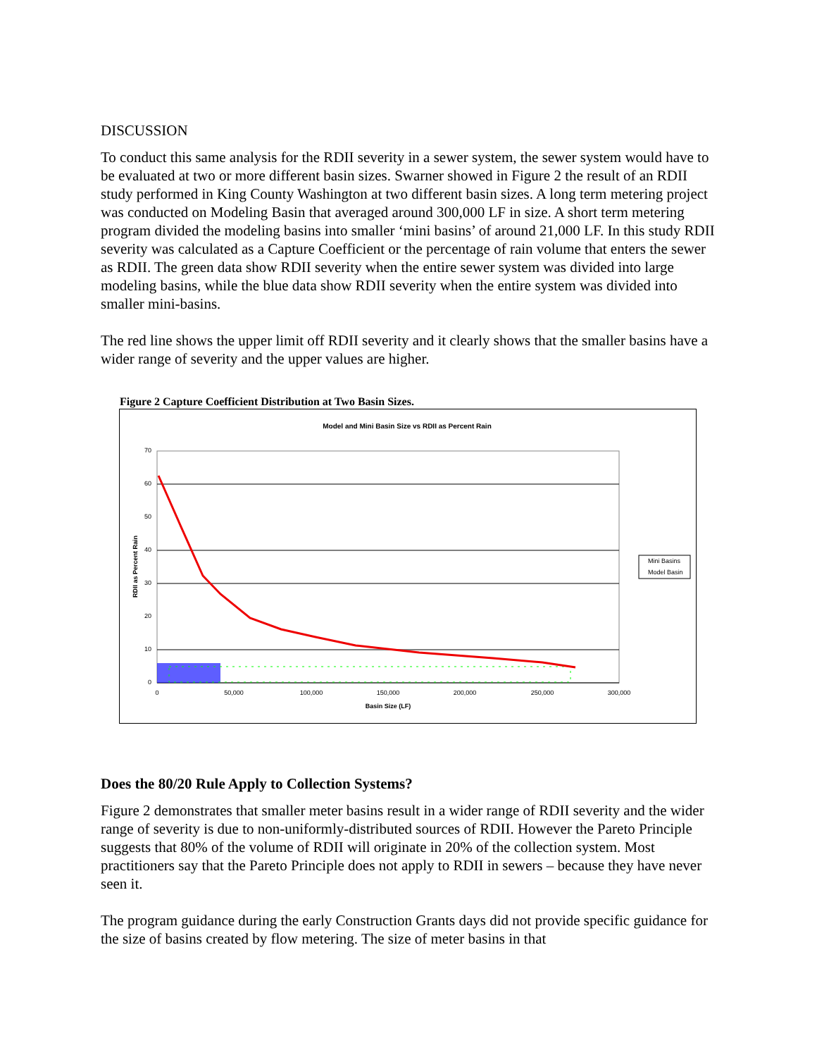DISCUSSION
To conduct this same analysis for the RDII severity in a sewer system, the sewer system would have to be evaluated at two or more different basin sizes. Swarner showed in Figure 2 the result of an RDII study performed in King County Washington at two different basin sizes. A long term metering project was conducted on Modeling Basin that averaged around 300,000 LF in size. A short term metering program divided the modeling basins into smaller ‘mini basins’ of around 21,000 LF. In this study RDII severity was calculated as a Capture Coefficient or the percentage of rain volume that enters the sewer as RDII. The green data show RDII severity when the entire sewer system was divided into large modeling basins, while the blue data show RDII severity when the entire system was divided into smaller mini-basins.
The red line shows the upper limit off RDII severity and it clearly shows that the smaller basins have a wider range of severity and the upper values are higher.
Figure 2 Capture Coefficient Distribution at Two Basin Sizes.
Model and Mini Basin Size vs RDII as Percent Rain
70
60
50
40
30
20
10
0
0
50,000
100,000
150,000
200,000
250,000
300,000
Basin Size (LF)
RDII as Percent Rain
Mini Basins
Model Basin
Does the 80/20 Rule Apply to Collection Systems?
Figure 2 demonstrates that smaller meter basins result in a wider range of RDII severity and the wider range of severity is due to non-uniformly-distributed sources of RDII. However the Pareto Principle suggests that 80% of the volume of RDII will originate in 20% of the collection system. Most practitioners say that the Pareto Principle does not apply to RDII in sewers – because they have never seen it.
The program guidance during the early Construction Grants days did not provide specific guidance for the size of basins created by flow metering. The size of meter basins in that